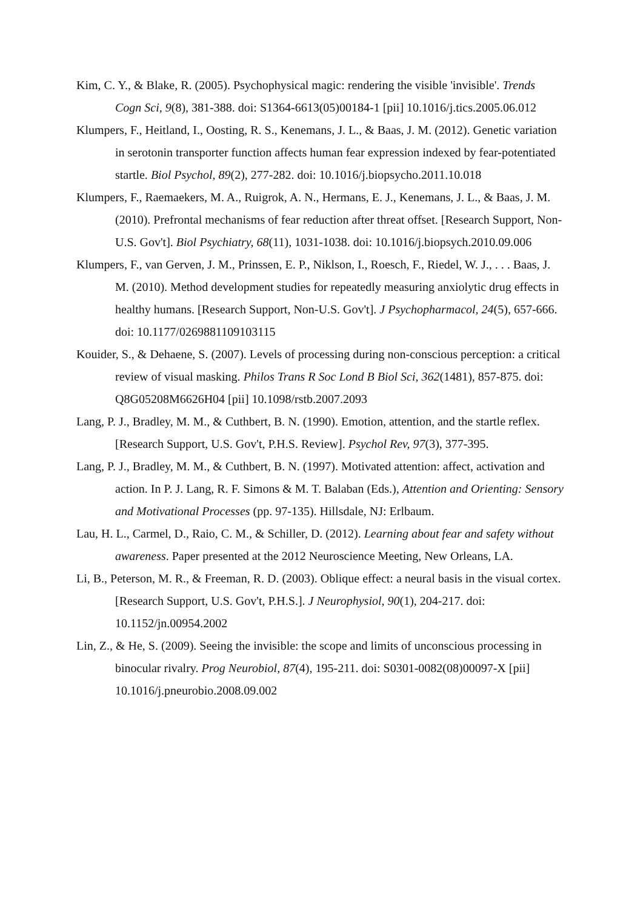Kim, C. Y., & Blake, R. (2005). Psychophysical magic: rendering the visible 'invisible'. Trends Cogn Sci, 9(8), 381-388. doi: S1364-6613(05)00184-1 [pii] 10.1016/j.tics.2005.06.012
Klumpers, F., Heitland, I., Oosting, R. S., Kenemans, J. L., & Baas, J. M. (2012). Genetic variation in serotonin transporter function affects human fear expression indexed by fear-potentiated startle. Biol Psychol, 89(2), 277-282. doi: 10.1016/j.biopsycho.2011.10.018
Klumpers, F., Raemaekers, M. A., Ruigrok, A. N., Hermans, E. J., Kenemans, J. L., & Baas, J. M. (2010). Prefrontal mechanisms of fear reduction after threat offset. [Research Support, Non-U.S. Gov't]. Biol Psychiatry, 68(11), 1031-1038. doi: 10.1016/j.biopsych.2010.09.006
Klumpers, F., van Gerven, J. M., Prinssen, E. P., Niklson, I., Roesch, F., Riedel, W. J., . . . Baas, J. M. (2010). Method development studies for repeatedly measuring anxiolytic drug effects in healthy humans. [Research Support, Non-U.S. Gov't]. J Psychopharmacol, 24(5), 657-666. doi: 10.1177/0269881109103115
Kouider, S., & Dehaene, S. (2007). Levels of processing during non-conscious perception: a critical review of visual masking. Philos Trans R Soc Lond B Biol Sci, 362(1481), 857-875. doi: Q8G05208M6626H04 [pii] 10.1098/rstb.2007.2093
Lang, P. J., Bradley, M. M., & Cuthbert, B. N. (1990). Emotion, attention, and the startle reflex. [Research Support, U.S. Gov't, P.H.S. Review]. Psychol Rev, 97(3), 377-395.
Lang, P. J., Bradley, M. M., & Cuthbert, B. N. (1997). Motivated attention: affect, activation and action. In P. J. Lang, R. F. Simons & M. T. Balaban (Eds.), Attention and Orienting: Sensory and Motivational Processes (pp. 97-135). Hillsdale, NJ: Erlbaum.
Lau, H. L., Carmel, D., Raio, C. M., & Schiller, D. (2012). Learning about fear and safety without awareness. Paper presented at the 2012 Neuroscience Meeting, New Orleans, LA.
Li, B., Peterson, M. R., & Freeman, R. D. (2003). Oblique effect: a neural basis in the visual cortex. [Research Support, U.S. Gov't, P.H.S.]. J Neurophysiol, 90(1), 204-217. doi: 10.1152/jn.00954.2002
Lin, Z., & He, S. (2009). Seeing the invisible: the scope and limits of unconscious processing in binocular rivalry. Prog Neurobiol, 87(4), 195-211. doi: S0301-0082(08)00097-X [pii] 10.1016/j.pneurobio.2008.09.002